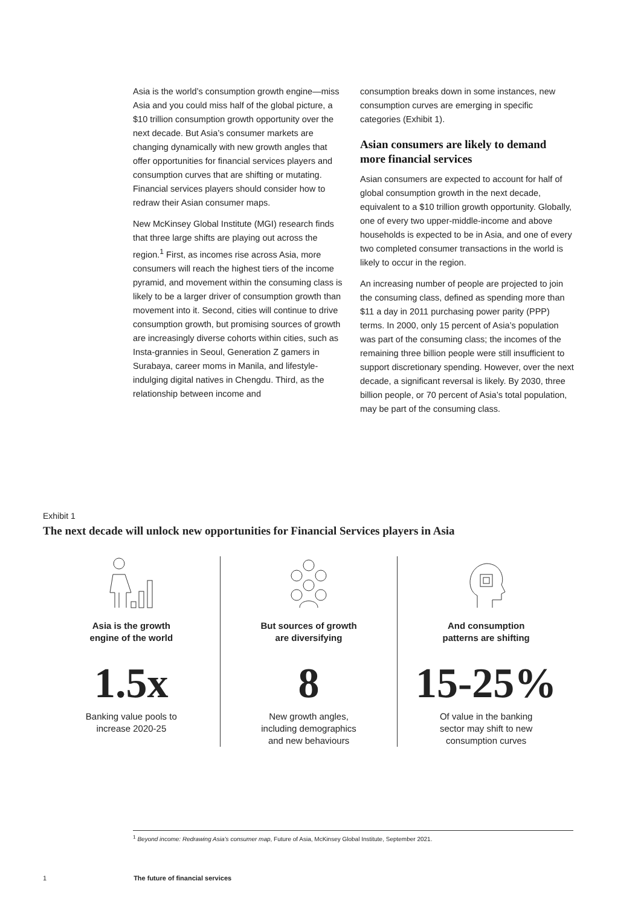Asia is the world’s consumption growth engine—miss Asia and you could miss half of the global picture, a $10 trillion consumption growth opportunity over the next decade. But Asia’s consumer markets are changing dynamically with new growth angles that offer opportunities for financial services players and consumption curves that are shifting or mutating. Financial services players should consider how to redraw their Asian consumer maps.
New McKinsey Global Institute (MGI) research finds that three large shifts are playing out across the region.<sup>1</sup> First, as incomes rise across Asia, more consumers will reach the highest tiers of the income pyramid, and movement within the consuming class is likely to be a larger driver of consumption growth than movement into it. Second, cities will continue to drive consumption growth, but promising sources of growth are increasingly diverse cohorts within cities, such as Insta-grannies in Seoul, Generation Z gamers in Surabaya, career moms in Manila, and lifestyle-indulging digital natives in Chengdu. Third, as the relationship between income and
consumption breaks down in some instances, new consumption curves are emerging in specific categories (Exhibit 1).
Asian consumers are likely to demand more financial services
Asian consumers are expected to account for half of global consumption growth in the next decade, equivalent to a $10 trillion growth opportunity. Globally, one of every two upper-middle-income and above households is expected to be in Asia, and one of every two completed consumer transactions in the world is likely to occur in the region.
An increasing number of people are projected to join the consuming class, defined as spending more than $11 a day in 2011 purchasing power parity (PPP) terms. In 2000, only 15 percent of Asia’s population was part of the consuming class; the incomes of the remaining three billion people were still insufficient to support discretionary spending. However, over the next decade, a significant reversal is likely. By 2030, three billion people, or 70 percent of Asia’s total population, may be part of the consuming class.
Exhibit 1
The next decade will unlock new opportunities for Financial Services players in Asia
Asia is the growth
engine of the world
1.5x
Banking value pools to
increase 2020-25
But sources of growth
are diversifying
8
New growth angles,
including demographics
and new behaviours
And consumption
patterns are shifting
15-25%
Of value in the banking
sector may shift to new
consumption curves
<sup>1</sup> Beyond income: Redrawing Asia’s consumer map, Future of Asia, McKinsey Global Institute, September 2021.
1 The future of financial services